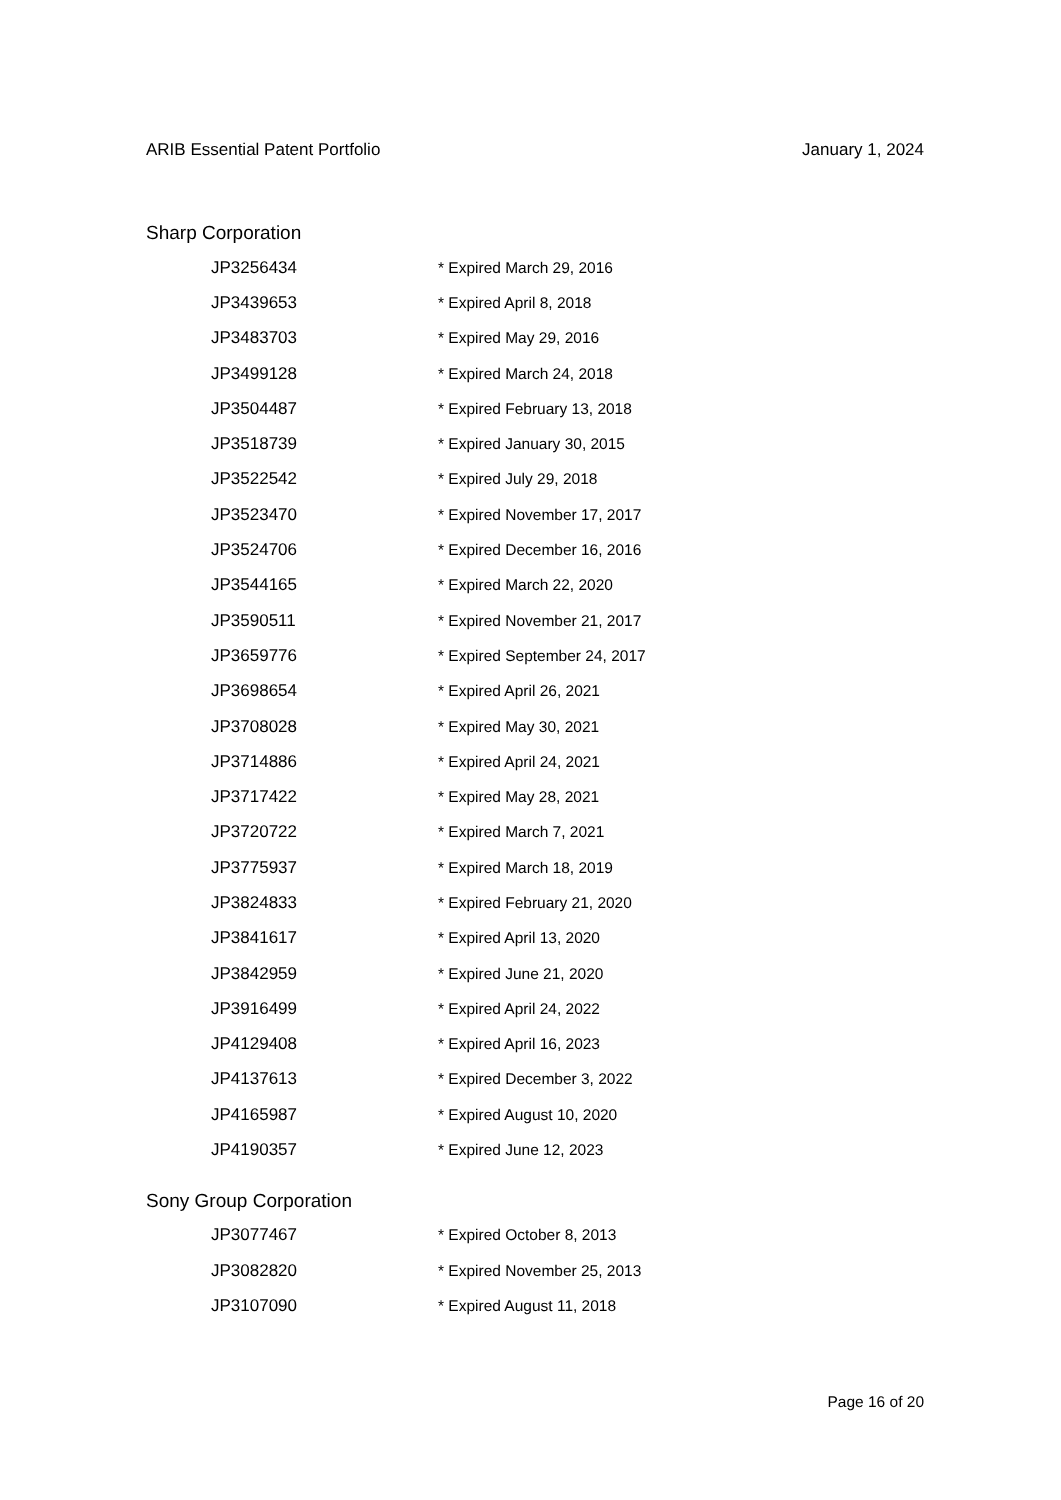ARIB Essential Patent Portfolio January 1, 2024
Sharp Corporation
| JP3256434 | * Expired March 29, 2016 |
| JP3439653 | * Expired April 8, 2018 |
| JP3483703 | * Expired May 29, 2016 |
| JP3499128 | * Expired March 24, 2018 |
| JP3504487 | * Expired February 13, 2018 |
| JP3518739 | * Expired January 30, 2015 |
| JP3522542 | * Expired July 29, 2018 |
| JP3523470 | * Expired November 17, 2017 |
| JP3524706 | * Expired December 16, 2016 |
| JP3544165 | * Expired March 22, 2020 |
| JP3590511 | * Expired November 21, 2017 |
| JP3659776 | * Expired September 24, 2017 |
| JP3698654 | * Expired April 26, 2021 |
| JP3708028 | * Expired May 30, 2021 |
| JP3714886 | * Expired April 24, 2021 |
| JP3717422 | * Expired May 28, 2021 |
| JP3720722 | * Expired March 7, 2021 |
| JP3775937 | * Expired March 18, 2019 |
| JP3824833 | * Expired February 21, 2020 |
| JP3841617 | * Expired April 13, 2020 |
| JP3842959 | * Expired June 21, 2020 |
| JP3916499 | * Expired April 24, 2022 |
| JP4129408 | * Expired April 16, 2023 |
| JP4137613 | * Expired December 3, 2022 |
| JP4165987 | * Expired August 10, 2020 |
| JP4190357 | * Expired June 12, 2023 |
Sony Group Corporation
| JP3077467 | * Expired October 8, 2013 |
| JP3082820 | * Expired November 25, 2013 |
| JP3107090 | * Expired August 11, 2018 |
Page 16 of 20